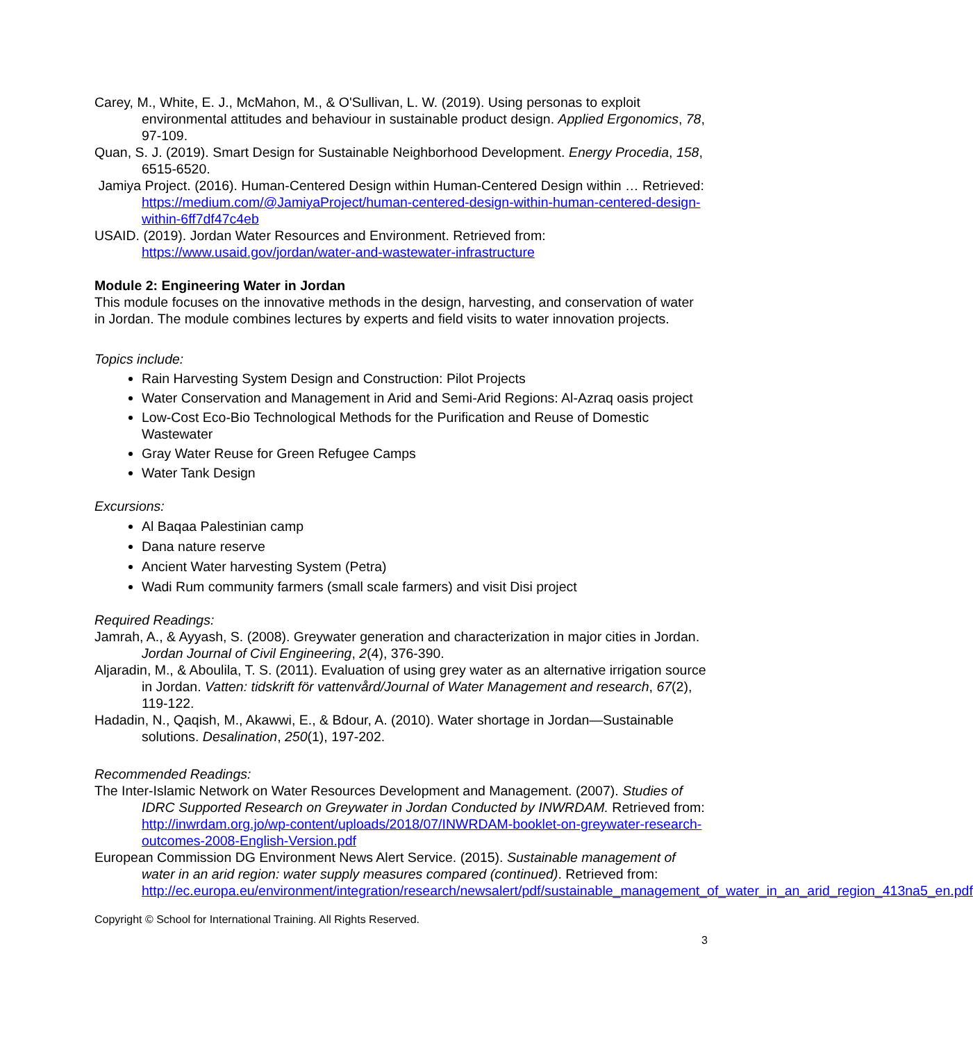Carey, M., White, E. J., McMahon, M., & O'Sullivan, L. W. (2019). Using personas to exploit environmental attitudes and behaviour in sustainable product design. Applied Ergonomics, 78, 97-109.
Quan, S. J. (2019). Smart Design for Sustainable Neighborhood Development. Energy Procedia, 158, 6515-6520.
Jamiya Project. (2016). Human-Centered Design within Human-Centered Design within … Retrieved: https://medium.com/@JamiyaProject/human-centered-design-within-human-centered-design-within-6ff7df47c4eb
USAID. (2019). Jordan Water Resources and Environment. Retrieved from: https://www.usaid.gov/jordan/water-and-wastewater-infrastructure
Module 2: Engineering Water in Jordan
This module focuses on the innovative methods in the design, harvesting, and conservation of water in Jordan. The module combines lectures by experts and field visits to water innovation projects.
Topics include:
Rain Harvesting System Design and Construction: Pilot Projects
Water Conservation and Management in Arid and Semi-Arid Regions: Al-Azraq oasis project
Low-Cost Eco-Bio Technological Methods for the Purification and Reuse of Domestic Wastewater
Gray Water Reuse for Green Refugee Camps
Water Tank Design
Excursions:
Al Baqaa Palestinian camp
Dana nature reserve
Ancient Water harvesting System (Petra)
Wadi Rum community farmers (small scale farmers) and visit Disi project
Required Readings:
Jamrah, A., & Ayyash, S. (2008). Greywater generation and characterization in major cities in Jordan. Jordan Journal of Civil Engineering, 2(4), 376-390.
Aljaradin, M., & Aboulila, T. S. (2011). Evaluation of using grey water as an alternative irrigation source in Jordan. Vatten: tidskrift för vattenvård/Journal of Water Management and research, 67(2), 119-122.
Hadadin, N., Qaqish, M., Akawwi, E., & Bdour, A. (2010). Water shortage in Jordan—Sustainable solutions. Desalination, 250(1), 197-202.
Recommended Readings:
The Inter-Islamic Network on Water Resources Development and Management. (2007). Studies of IDRC Supported Research on Greywater in Jordan Conducted by INWRDAM. Retrieved from: http://inwrdam.org.jo/wp-content/uploads/2018/07/INWRDAM-booklet-on-greywater-research-outcomes-2008-English-Version.pdf
European Commission DG Environment News Alert Service. (2015). Sustainable management of water in an arid region: water supply measures compared (continued). Retrieved from: http://ec.europa.eu/environment/integration/research/newsalert/pdf/sustainable_management_of_water_in_an_arid_region_413na5_en.pdf
Copyright © School for International Training. All Rights Reserved.
3